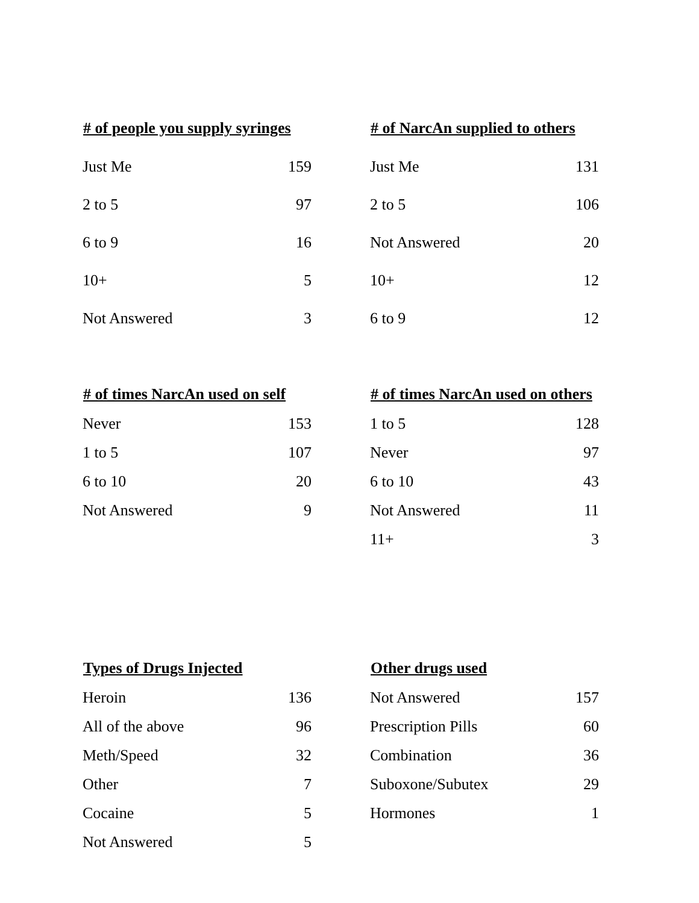| # of people you supply syringes | |
| --- | --- |
| Just Me | 159 |
| 2 to 5 | 97 |
| 6 to 9 | 16 |
| 10+ | 5 |
| Not Answered | 3 |
| # of NarcAn supplied to others | |
| --- | --- |
| Just Me | 131 |
| 2 to 5 | 106 |
| Not Answered | 20 |
| 10+ | 12 |
| 6 to 9 | 12 |
| # of times NarcAn used on self | |
| --- | --- |
| Never | 153 |
| 1 to 5 | 107 |
| 6 to 10 | 20 |
| Not Answered | 9 |
| # of times NarcAn used on others | |
| --- | --- |
| 1 to 5 | 128 |
| Never | 97 |
| 6 to 10 | 43 |
| Not Answered | 11 |
| 11+ | 3 |
| Types of Drugs Injected | |
| --- | --- |
| Heroin | 136 |
| All of the above | 96 |
| Meth/Speed | 32 |
| Other | 7 |
| Cocaine | 5 |
| Not Answered | 5 |
| Other drugs used | |
| --- | --- |
| Not Answered | 157 |
| Prescription Pills | 60 |
| Combination | 36 |
| Suboxone/Subutex | 29 |
| Hormones | 1 |